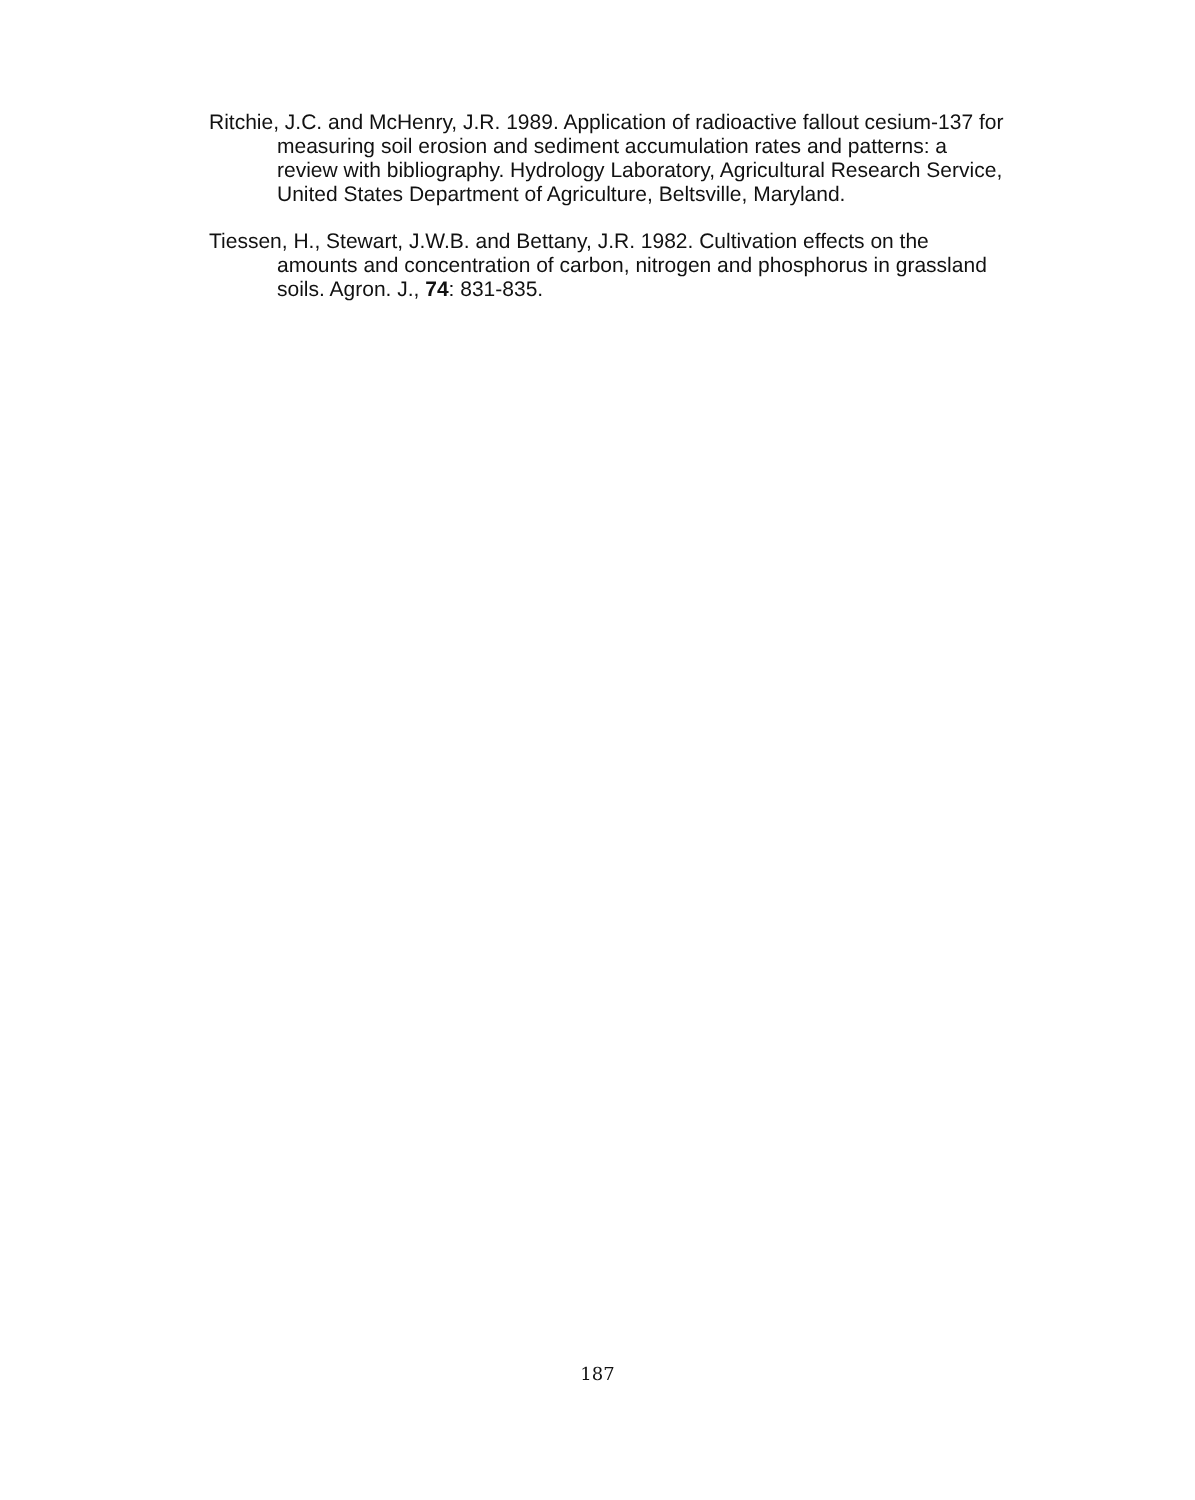Ritchie, J.C. and McHenry, J.R. 1989. Application of radioactive fallout cesium-137 for measuring soil erosion and sediment accumulation rates and patterns: a review with bibliography. Hydrology Laboratory, Agricultural Research Service, United States Department of Agriculture, Beltsville, Maryland.
Tiessen, H., Stewart, J.W.B. and Bettany, J.R. 1982. Cultivation effects on the amounts and concentration of carbon, nitrogen and phosphorus in grassland soils. Agron. J., 74: 831-835.
187